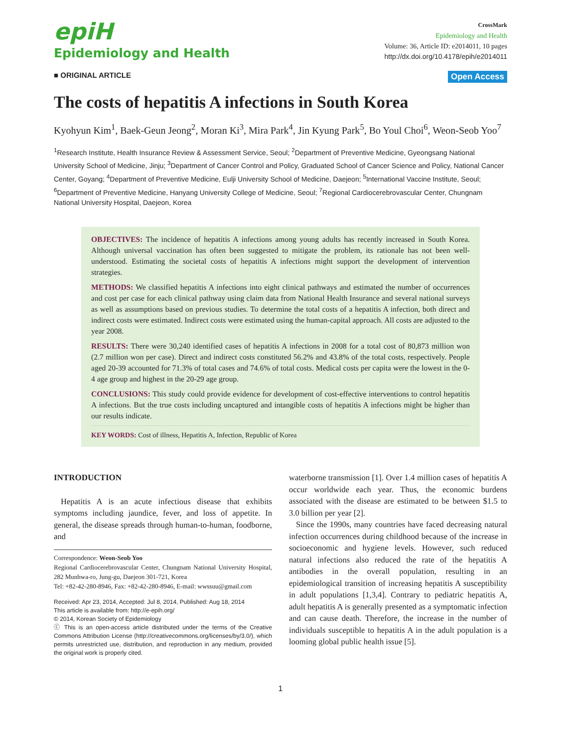epiH
Epidemiology and Health
CrossMark
Epidemiology and Health
Volume: 36, Article ID: e2014011, 10 pages
http://dx.doi.org/10.4178/epih/e2014011
■ ORIGINAL ARTICLE Open Access
The costs of hepatitis A infections in South Korea
Kyohyun Kim<sup>1</sup>, Baek-Geun Jeong<sup>2</sup>, Moran Ki<sup>3</sup>, Mira Park<sup>4</sup>, Jin Kyung Park<sup>5</sup>, Bo Youl Choi<sup>6</sup>, Weon-Seob Yoo<sup>7</sup>
<sup>1</sup> Research Institute, Health Insurance Review & Assessment Service, Seoul; <sup>2</sup>Department of Preventive Medicine, Gyeongsang National University School of Medicine, Jinju; <sup>3</sup>Department of Cancer Control and Policy, Graduated School of Cancer Science and Policy, National Cancer Center, Goyang; <sup>4</sup>Department of Preventive Medicine, Eulji University School of Medicine, Daejeon; <sup>5</sup>International Vaccine Institute, Seoul; <sup>6</sup>Department of Preventive Medicine, Hanyang University College of Medicine, Seoul; <sup>7</sup>Regional Cardiocerebrovascular Center, Chungnam National University Hospital, Daejeon, Korea
OBJECTIVES: The incidence of hepatitis A infections among young adults has recently increased in South Korea. Although universal vaccination has often been suggested to mitigate the problem, its rationale has not been well-understood. Estimating the societal costs of hepatitis A infections might support the development of intervention strategies.
METHODS: We classified hepatitis A infections into eight clinical pathways and estimated the number of occurrences and cost per case for each clinical pathway using claim data from National Health Insurance and several national surveys as well as assumptions based on previous studies. To determine the total costs of a hepatitis A infection, both direct and indirect costs were estimated. Indirect costs were estimated using the human-capital approach. All costs are adjusted to the year 2008.
RESULTS: There were 30,240 identified cases of hepatitis A infections in 2008 for a total cost of 80,873 million won (2.7 million won per case). Direct and indirect costs constituted 56.2% and 43.8% of the total costs, respectively. People aged 20-39 accounted for 71.3% of total cases and 74.6% of total costs. Medical costs per capita were the lowest in the 0-4 age group and highest in the 20-29 age group.
CONCLUSIONS: This study could provide evidence for development of cost-effective interventions to control hepatitis A infections. But the true costs including uncaptured and intangible costs of hepatitis A infections might be higher than our results indicate.
KEY WORDS: Cost of illness, Hepatitis A, Infection, Republic of Korea
INTRODUCTION
Hepatitis A is an acute infectious disease that exhibits symptoms including jaundice, fever, and loss of appetite. In general, the disease spreads through human-to-human, foodborne, and
Correspondence: Weon-Seob Yoo
Regional Cardiocerebrovascular Center, Chungnam National University Hospital, 282 Munhwa-ro, Jung-gu, Daejeon 301-721, Korea
Tel: +82-42-280-8946, Fax: +82-42-280-8946, E-mail: wwssuu@gmail.com
Received: Apr 23, 2014, Accepted: Jul 8, 2014, Published: Aug 18, 2014
This article is available from: http://e-epih.org/
© 2014, Korean Society of Epidemiology
ⓒ This is an open-access article distributed under the terms of the Creative Commons Attribution License (http://creativecommons.org/licenses/by/3.0/), which permits unrestricted use, distribution, and reproduction in any medium, provided the original work is properly cited.
waterborne transmission [1]. Over 1.4 million cases of hepatitis A occur worldwide each year. Thus, the economic burdens associated with the disease are estimated to be between $1.5 to 3.0 billion per year [2].
Since the 1990s, many countries have faced decreasing natural infection occurrences during childhood because of the increase in socioeconomic and hygiene levels. However, such reduced natural infections also reduced the rate of the hepatitis A antibodies in the overall population, resulting in an epidemiological transition of increasing hepatitis A susceptibility in adult populations [1,3,4]. Contrary to pediatric hepatitis A, adult hepatitis A is generally presented as a symptomatic infection and can cause death. Therefore, the increase in the number of individuals susceptible to hepatitis A in the adult population is a looming global public health issue [5].
1